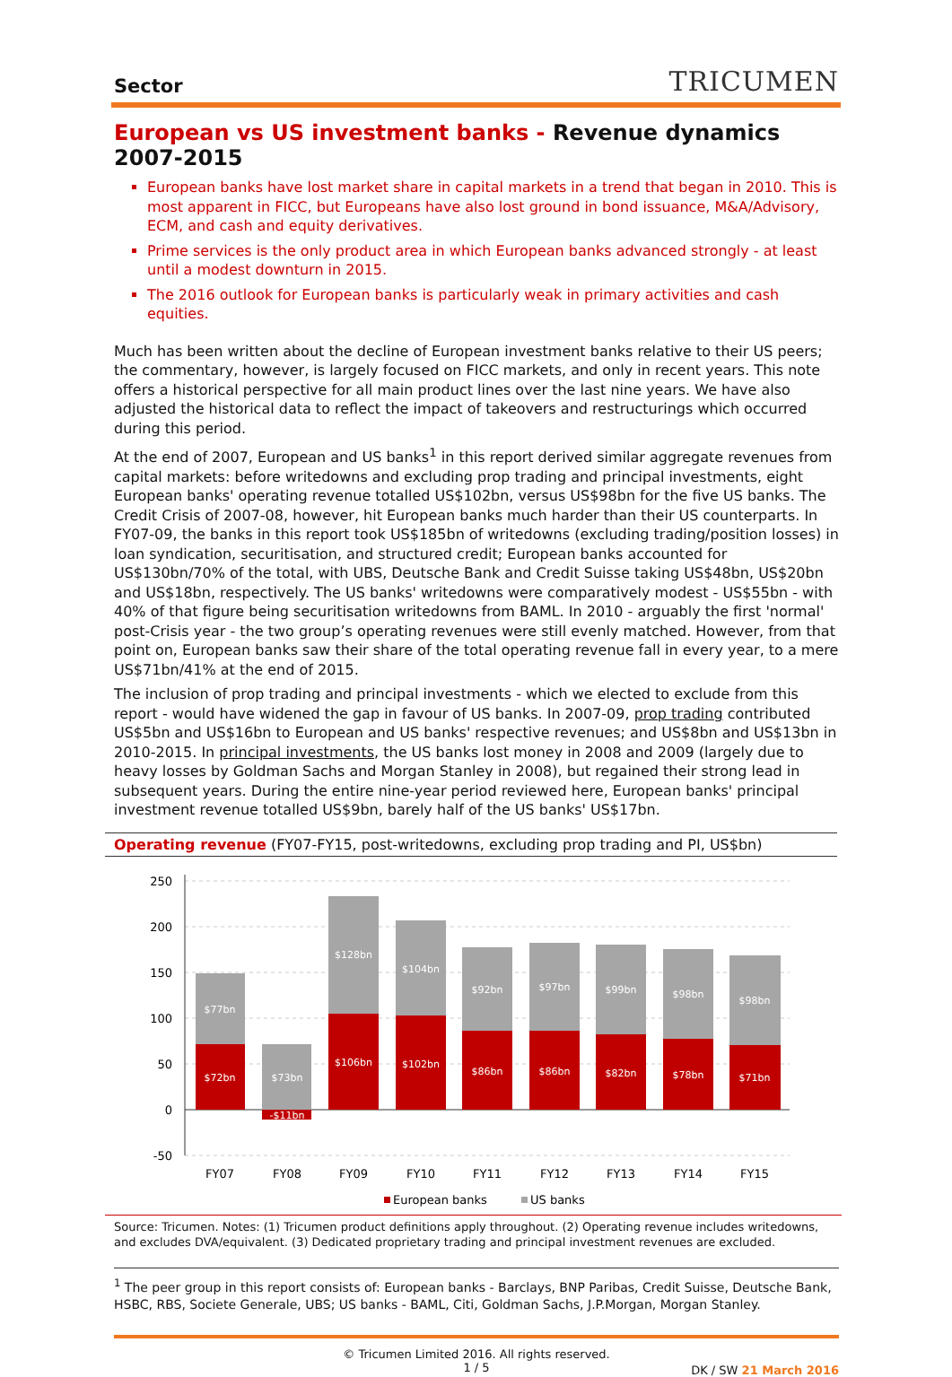Sector
TRICUMEN
European vs US investment banks - Revenue dynamics 2007-2015
European banks have lost market share in capital markets in a trend that began in 2010. This is most apparent in FICC, but Europeans have also lost ground in bond issuance, M&A/Advisory, ECM, and cash and equity derivatives.
Prime services is the only product area in which European banks advanced strongly - at least until a modest downturn in 2015.
The 2016 outlook for European banks is particularly weak in primary activities and cash equities.
Much has been written about the decline of European investment banks relative to their US peers; the commentary, however, is largely focused on FICC markets, and only in recent years. This note offers a historical perspective for all main product lines over the last nine years. We have also adjusted the historical data to reflect the impact of takeovers and restructurings which occurred during this period.
At the end of 2007, European and US banks<sup>1</sup> in this report derived similar aggregate revenues from capital markets: before writedowns and excluding prop trading and principal investments, eight European banks' operating revenue totalled US$102bn, versus US$98bn for the five US banks. The Credit Crisis of 2007-08, however, hit European banks much harder than their US counterparts. In FY07-09, the banks in this report took US$185bn of writedowns (excluding trading/position losses) in loan syndication, securitisation, and structured credit; European banks accounted for US$130bn/70% of the total, with UBS, Deutsche Bank and Credit Suisse taking US$48bn, US$20bn and US$18bn, respectively. The US banks' writedowns were comparatively modest - US$55bn - with 40% of that figure being securitisation writedowns from BAML. In 2010 - arguably the first 'normal' post-Crisis year - the two group’s operating revenues were still evenly matched. However, from that point on, European banks saw their share of the total operating revenue fall in every year, to a mere US$71bn/41% at the end of 2015.
The inclusion of prop trading and principal investments - which we elected to exclude from this report - would have widened the gap in favour of US banks. In 2007-09, prop trading contributed US$5bn and US$16bn to European and US banks' respective revenues; and US$8bn and US$13bn in 2010-2015. In principal investments, the US banks lost money in 2008 and 2009 (largely due to heavy losses by Goldman Sachs and Morgan Stanley in 2008), but regained their strong lead in subsequent years. During the entire nine-year period reviewed here, European banks' principal investment revenue totalled US$9bn, barely half of the US banks' US$17bn.
Operating revenue (FY07-FY15, post-writedowns, excluding prop trading and PI, US$bn)
250
200
150
100
50
0
-50
$77bn
$72bn
$73bn
-$11bn
$128bn
$106bn
$104bn
$102bn
$92bn
$86bn
$97bn
$86bn
$99bn
$82bn
$98bn
$78bn
$98bn
$71bn
FY07
FY08
FY09
FY10
FY11
FY12
FY13
FY14
FY15
European banks
US banks
Source: Tricumen. Notes: (1) Tricumen product definitions apply throughout. (2) Operating revenue includes writedowns, and excludes DVA/equivalent. (3) Dedicated proprietary trading and principal investment revenues are excluded.
<sup>1</sup> The peer group in this report consists of: European banks - Barclays, BNP Paribas, Credit Suisse, Deutsche Bank, HSBC, RBS, Societe Generale, UBS; US banks - BAML, Citi, Goldman Sachs, J.P.Morgan, Morgan Stanley.
© Tricumen Limited 2016. All rights reserved.
1 / 5
DK / SW 21 March 2016